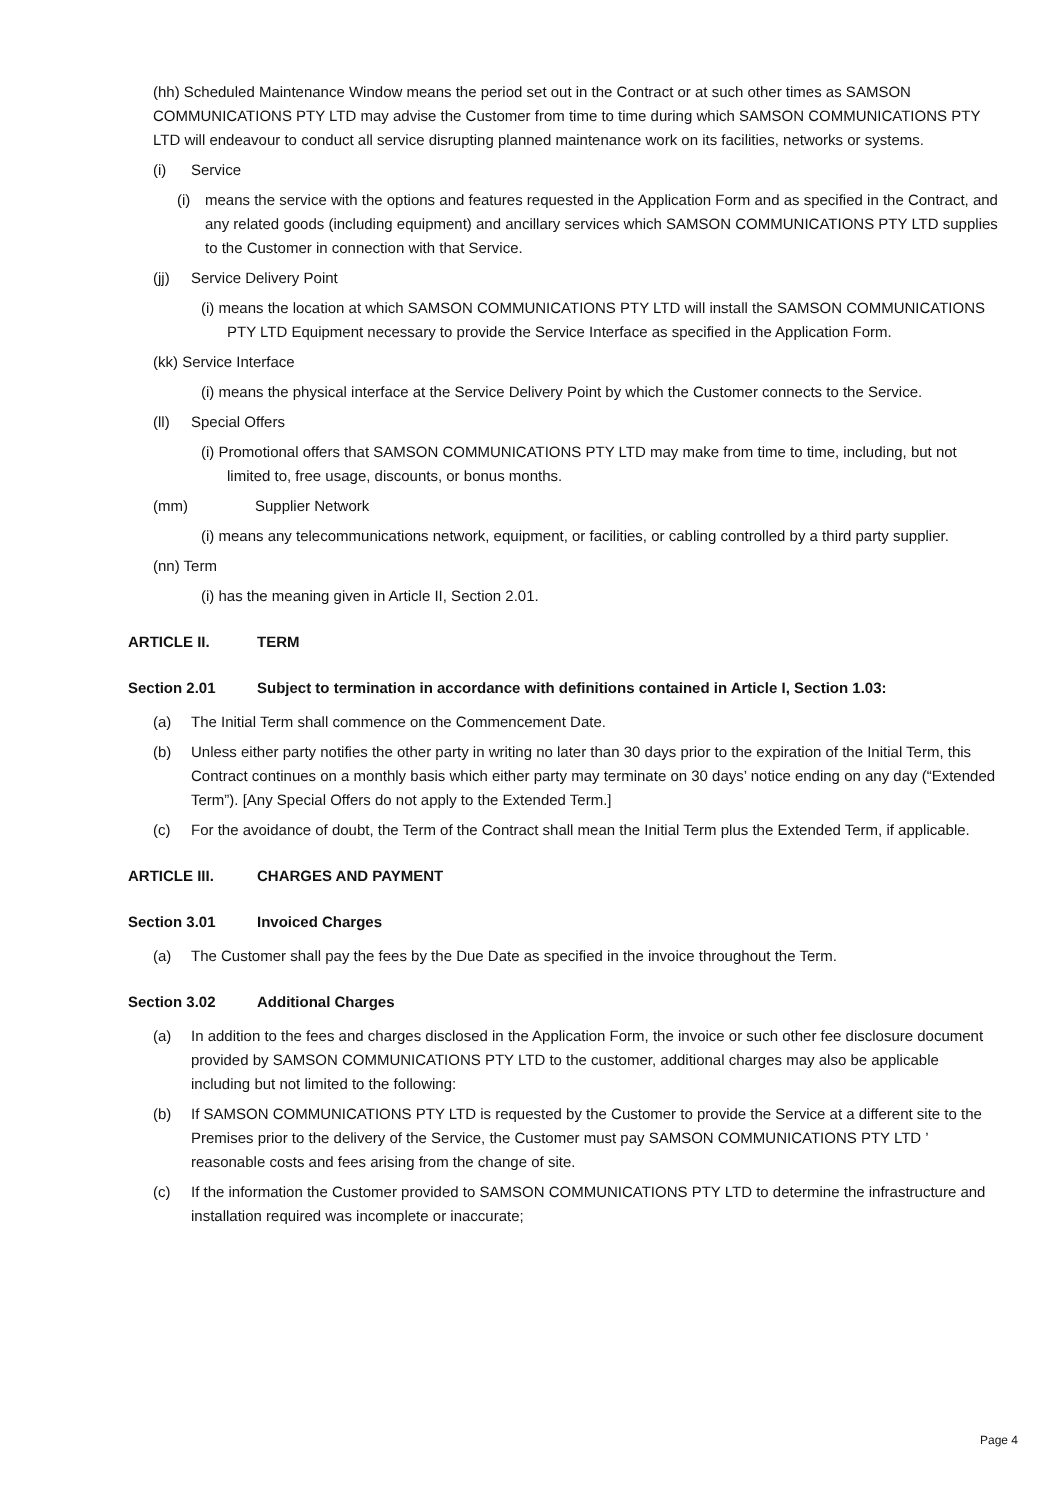(hh) Scheduled Maintenance Window means the period set out in the Contract or at such other times as SAMSON COMMUNICATIONS PTY LTD may advise the Customer from time to time during which SAMSON COMMUNICATIONS PTY LTD will endeavour to conduct all service disrupting planned maintenance work on its facilities, networks or systems.
(i) Service
(i) means the service with the options and features requested in the Application Form and as specified in the Contract, and any related goods (including equipment) and ancillary services which SAMSON COMMUNICATIONS PTY LTD supplies to the Customer in connection with that Service.
(jj) Service Delivery Point
(i) means the location at which SAMSON COMMUNICATIONS PTY LTD will install the SAMSON COMMUNICATIONS PTY LTD Equipment necessary to provide the Service Interface as specified in the Application Form.
(kk) Service Interface
(i) means the physical interface at the Service Delivery Point by which the Customer connects to the Service.
(ll) Special Offers
(i) Promotional offers that SAMSON COMMUNICATIONS PTY LTD may make from time to time, including, but not limited to, free usage, discounts, or bonus months.
(mm) Supplier Network
(i) means any telecommunications network, equipment, or facilities, or cabling controlled by a third party supplier.
(nn) Term
(i) has the meaning given in Article II, Section 2.01.
ARTICLE II. TERM
Section 2.01 Subject to termination in accordance with definitions contained in Article I, Section 1.03:
(a) The Initial Term shall commence on the Commencement Date.
(b) Unless either party notifies the other party in writing no later than 30 days prior to the expiration of the Initial Term, this Contract continues on a monthly basis which either party may terminate on 30 days’ notice ending on any day (“Extended Term”). [Any Special Offers do not apply to the Extended Term.]
(c) For the avoidance of doubt, the Term of the Contract shall mean the Initial Term plus the Extended Term, if applicable.
ARTICLE III. CHARGES AND PAYMENT
Section 3.01 Invoiced Charges
(a) The Customer shall pay the fees by the Due Date as specified in the invoice throughout the Term.
Section 3.02 Additional Charges
(a) In addition to the fees and charges disclosed in the Application Form, the invoice or such other fee disclosure document provided by SAMSON COMMUNICATIONS PTY LTD to the customer, additional charges may also be applicable including but not limited to the following:
(b) If SAMSON COMMUNICATIONS PTY LTD is requested by the Customer to provide the Service at a different site to the Premises prior to the delivery of the Service, the Customer must pay SAMSON COMMUNICATIONS PTY LTD ’ reasonable costs and fees arising from the change of site.
(c) If the information the Customer provided to SAMSON COMMUNICATIONS PTY LTD to determine the infrastructure and installation required was incomplete or inaccurate;
Page 4